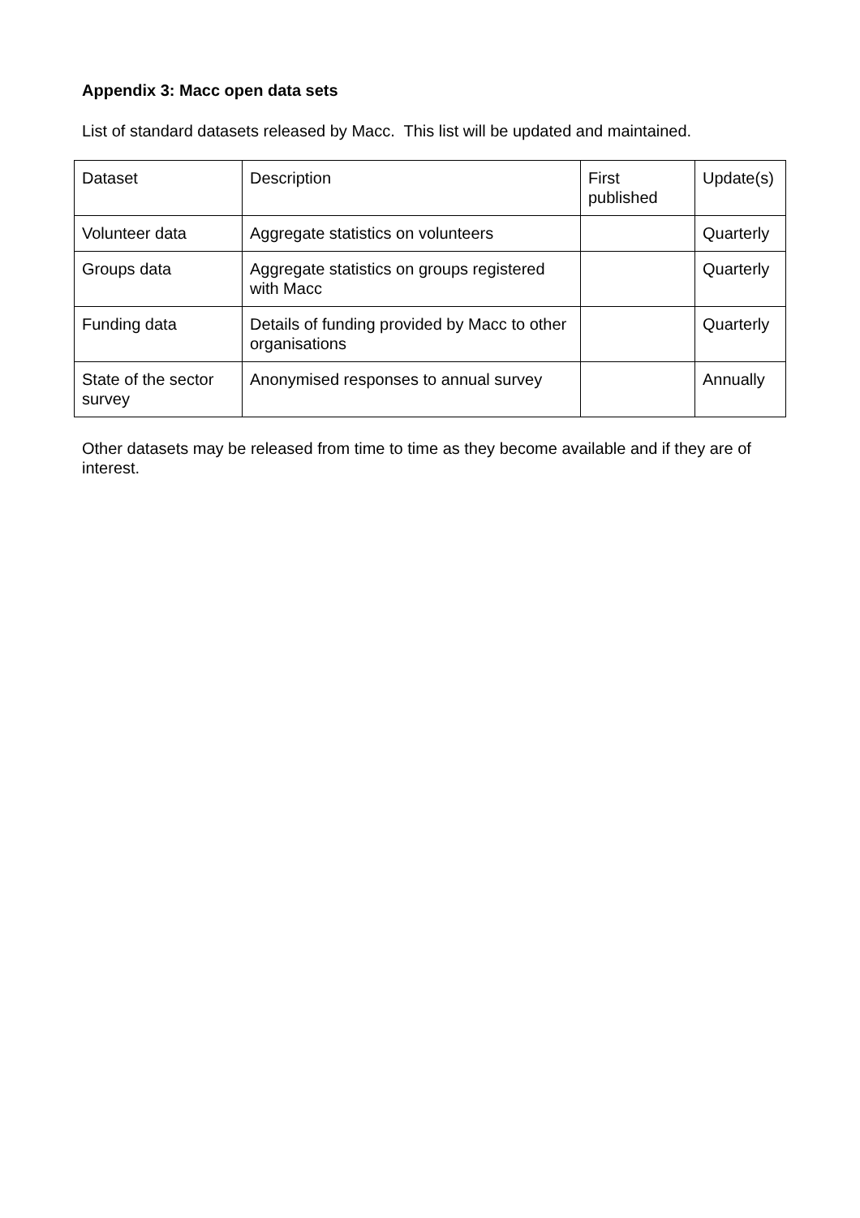Appendix 3: Macc open data sets
List of standard datasets released by Macc. This list will be updated and maintained.
| Dataset | Description | First published | Update(s) |
| Volunteer data | Aggregate statistics on volunteers | | Quarterly |
| Groups data | Aggregate statistics on groups registered with Macc | | Quarterly |
| Funding data | Details of funding provided by Macc to other organisations | | Quarterly |
| State of the sector survey | Anonymised responses to annual survey | | Annually |
Other datasets may be released from time to time as they become available and if they are of interest.